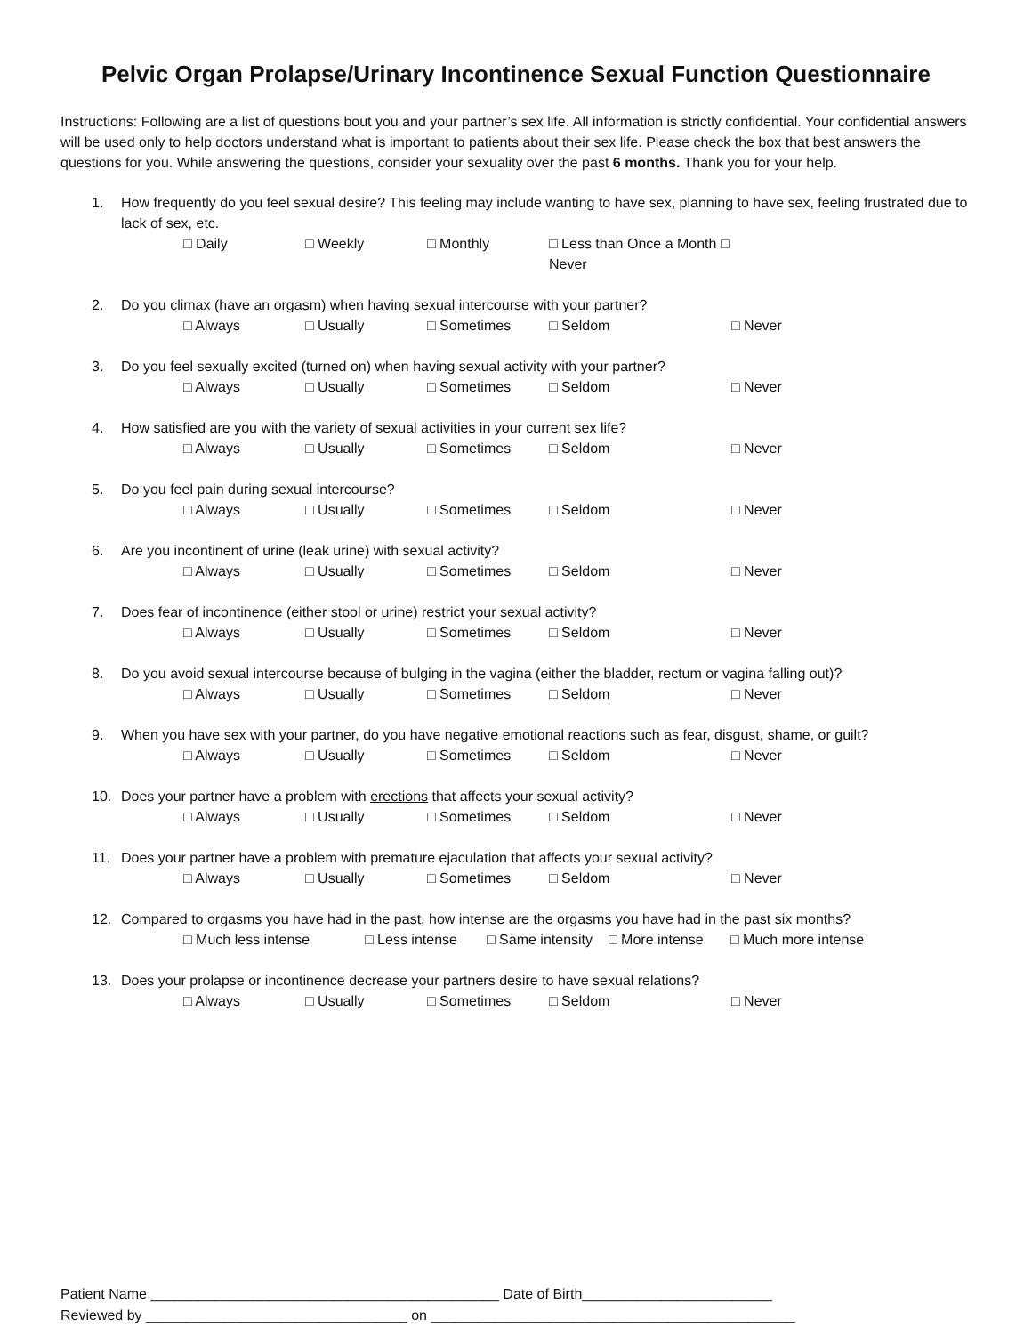Pelvic Organ Prolapse/Urinary Incontinence Sexual Function Questionnaire
Instructions: Following are a list of questions bout you and your partner’s sex life. All information is strictly confidential. Your confidential answers will be used only to help doctors understand what is important to patients about their sex life. Please check the box that best answers the questions for you. While answering the questions, consider your sexuality over the past 6 months. Thank you for your help.
1. How frequently do you feel sexual desire? This feeling may include wanting to have sex, planning to have sex, feeling frustrated due to lack of sex, etc.
□ Daily □ Weekly □ Monthly □ Less than Once a Month □ Never
2. Do you climax (have an orgasm) when having sexual intercourse with your partner?
□ Always □ Usually □ Sometimes □ Seldom □ Never
3. Do you feel sexually excited (turned on) when having sexual activity with your partner?
□ Always □ Usually □ Sometimes □ Seldom □ Never
4. How satisfied are you with the variety of sexual activities in your current sex life?
□ Always □ Usually □ Sometimes □ Seldom □ Never
5. Do you feel pain during sexual intercourse?
□ Always □ Usually □ Sometimes □ Seldom □ Never
6. Are you incontinent of urine (leak urine) with sexual activity?
□ Always □ Usually □ Sometimes □ Seldom □ Never
7. Does fear of incontinence (either stool or urine) restrict your sexual activity?
□ Always □ Usually □ Sometimes □ Seldom □ Never
8. Do you avoid sexual intercourse because of bulging in the vagina (either the bladder, rectum or vagina falling out)?
□ Always □ Usually □ Sometimes □ Seldom □ Never
9. When you have sex with your partner, do you have negative emotional reactions such as fear, disgust, shame, or guilt?
□ Always □ Usually □ Sometimes □ Seldom □ Never
10. Does your partner have a problem with erections that affects your sexual activity?
□ Always □ Usually □ Sometimes □ Seldom □ Never
11. Does your partner have a problem with premature ejaculation that affects your sexual activity?
□ Always □ Usually □ Sometimes □ Seldom □ Never
12. Compared to orgasms you have had in the past, how intense are the orgasms you have had in the past six months?
□ Much less intense □ Less intense □ Same intensity □ More intense □ Much more intense
13. Does your prolapse or incontinence decrease your partners desire to have sexual relations?
□ Always □ Usually □ Sometimes □ Seldom □ Never
Patient Name ____________________________________________ Date of Birth________________________
Reviewed by _________________________________ on ______________________________________________